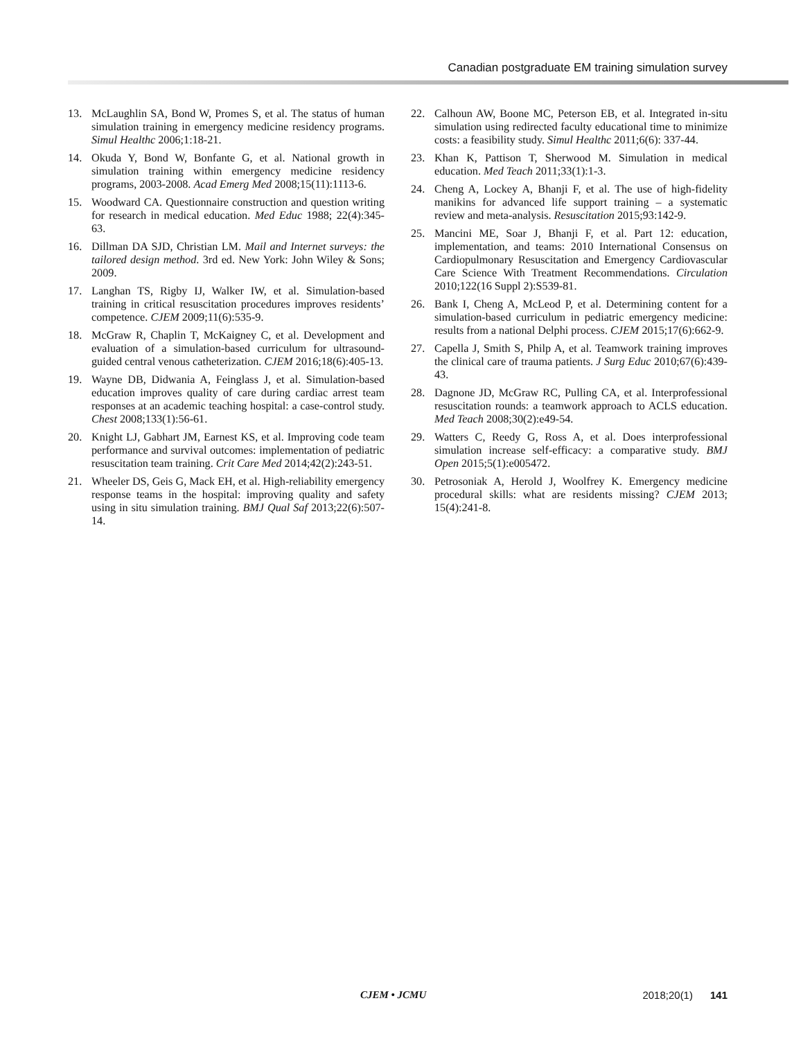Canadian postgraduate EM training simulation survey
13. McLaughlin SA, Bond W, Promes S, et al. The status of human simulation training in emergency medicine residency programs. Simul Healthc 2006;1:18-21.
14. Okuda Y, Bond W, Bonfante G, et al. National growth in simulation training within emergency medicine residency programs, 2003-2008. Acad Emerg Med 2008;15(11):1113-6.
15. Woodward CA. Questionnaire construction and question writing for research in medical education. Med Educ 1988; 22(4):345-63.
16. Dillman DA SJD, Christian LM. Mail and Internet surveys: the tailored design method. 3rd ed. New York: John Wiley & Sons; 2009.
17. Langhan TS, Rigby IJ, Walker IW, et al. Simulation-based training in critical resuscitation procedures improves residents’ competence. CJEM 2009;11(6):535-9.
18. McGraw R, Chaplin T, McKaigney C, et al. Development and evaluation of a simulation-based curriculum for ultrasound-guided central venous catheterization. CJEM 2016;18(6):405-13.
19. Wayne DB, Didwania A, Feinglass J, et al. Simulation-based education improves quality of care during cardiac arrest team responses at an academic teaching hospital: a case-control study. Chest 2008;133(1):56-61.
20. Knight LJ, Gabhart JM, Earnest KS, et al. Improving code team performance and survival outcomes: implementation of pediatric resuscitation team training. Crit Care Med 2014;42(2):243-51.
21. Wheeler DS, Geis G, Mack EH, et al. High-reliability emergency response teams in the hospital: improving quality and safety using in situ simulation training. BMJ Qual Saf 2013;22(6):507-14.
22. Calhoun AW, Boone MC, Peterson EB, et al. Integrated in-situ simulation using redirected faculty educational time to minimize costs: a feasibility study. Simul Healthc 2011;6(6): 337-44.
23. Khan K, Pattison T, Sherwood M. Simulation in medical education. Med Teach 2011;33(1):1-3.
24. Cheng A, Lockey A, Bhanji F, et al. The use of high-fidelity manikins for advanced life support training – a systematic review and meta-analysis. Resuscitation 2015;93:142-9.
25. Mancini ME, Soar J, Bhanji F, et al. Part 12: education, implementation, and teams: 2010 International Consensus on Cardiopulmonary Resuscitation and Emergency Cardiovascular Care Science With Treatment Recommendations. Circulation 2010;122(16 Suppl 2):S539-81.
26. Bank I, Cheng A, McLeod P, et al. Determining content for a simulation-based curriculum in pediatric emergency medicine: results from a national Delphi process. CJEM 2015;17(6):662-9.
27. Capella J, Smith S, Philp A, et al. Teamwork training improves the clinical care of trauma patients. J Surg Educ 2010;67(6):439-43.
28. Dagnone JD, McGraw RC, Pulling CA, et al. Interprofessional resuscitation rounds: a teamwork approach to ACLS education. Med Teach 2008;30(2):e49-54.
29. Watters C, Reedy G, Ross A, et al. Does interprofessional simulation increase self-efficacy: a comparative study. BMJ Open 2015;5(1):e005472.
30. Petrosoniak A, Herold J, Woolfrey K. Emergency medicine procedural skills: what are residents missing? CJEM 2013; 15(4):241-8.
CJEM • JCMU 2018;20(1) 141